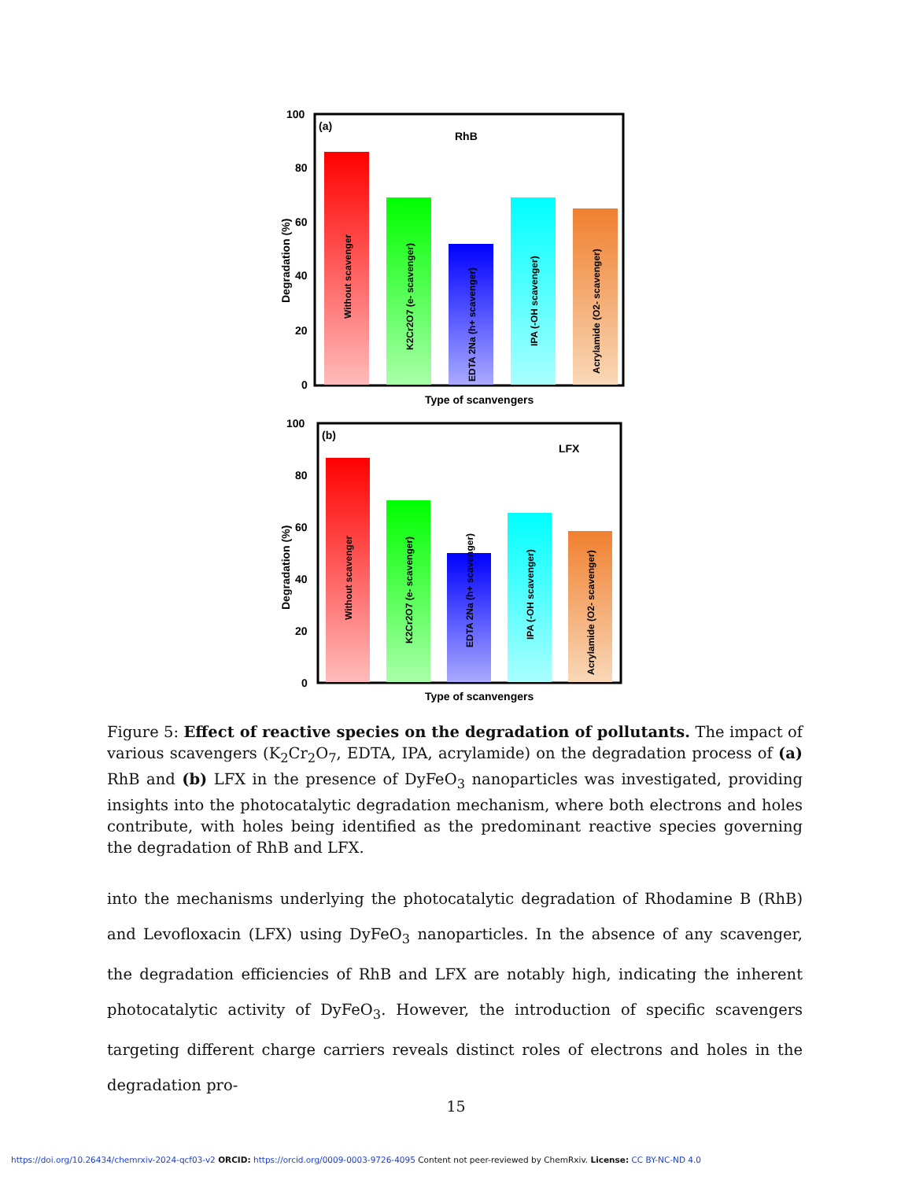100
80
60
40
20
0
(a)
RhB
Type of scanvengers
Degradation (%)
Without scavenger
K2Cr2O7 (e- scavenger)
EDTA 2Na (h+ scavenger)
IPA (-OH scavenger)
Acrylamide (O2- scavenger)
100
80
60
40
20
0
(b)
LFX
Type of scanvengers
Degradation (%)
Without scavenger
K2Cr2O7 (e- scavenger)
EDTA 2Na (h+ scavenger)
IPA (-OH scavenger)
Acrylamide (O2- scavenger)
Figure 5: Effect of reactive species on the degradation of pollutants. The impact of various scavengers (K<sub>2</sub>Cr<sub>2</sub>O<sub>7</sub>, EDTA, IPA, acrylamide) on the degradation process of (a) RhB and (b) LFX in the presence of DyFeO<sub>3</sub> nanoparticles was investigated, providing insights into the photocatalytic degradation mechanism, where both electrons and holes contribute, with holes being identified as the predominant reactive species governing the degradation of RhB and LFX.
into the mechanisms underlying the photocatalytic degradation of Rhodamine B (RhB) and Levofloxacin (LFX) using DyFeO<sub>3</sub> nanoparticles. In the absence of any scavenger, the degradation efficiencies of RhB and LFX are notably high, indicating the inherent photocatalytic activity of DyFeO<sub>3</sub>. However, the introduction of specific scavengers targeting different charge carriers reveals distinct roles of electrons and holes in the degradation pro-
15
https://doi.org/10.26434/chemrxiv-2024-qcf03-v2 ORCID: https://orcid.org/0009-0003-9726-4095 Content not peer-reviewed by ChemRxiv. License: CC BY-NC-ND 4.0